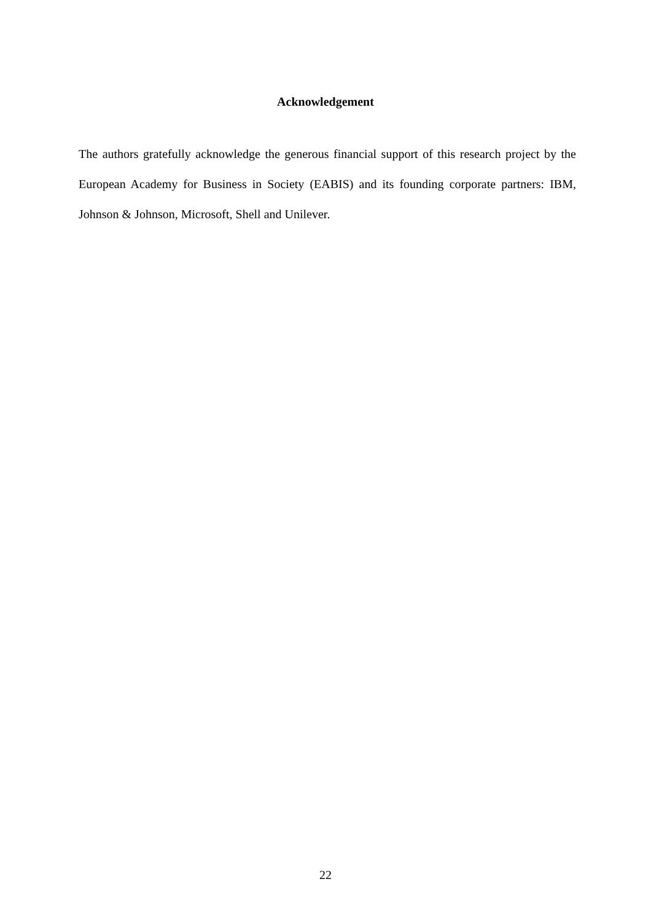Acknowledgement
The authors gratefully acknowledge the generous financial support of this research project by the European Academy for Business in Society (EABIS) and its founding corporate partners: IBM, Johnson & Johnson, Microsoft, Shell and Unilever.
22